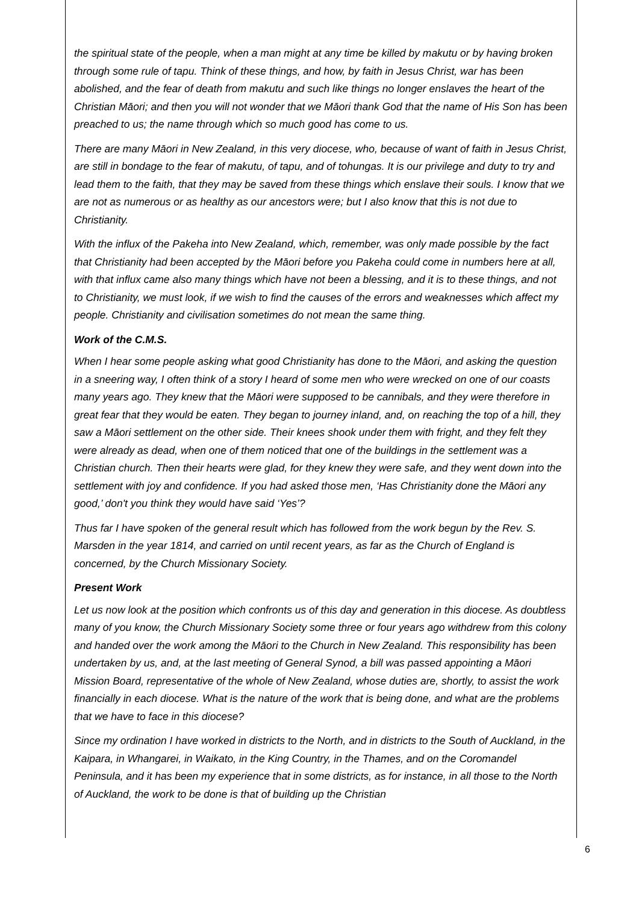the spiritual state of the people, when a man might at any time be killed by makutu or by having broken through some rule of tapu. Think of these things, and how, by faith in Jesus Christ, war has been abolished, and the fear of death from makutu and such like things no longer enslaves the heart of the Christian Māori; and then you will not wonder that we Māori thank God that the name of His Son has been preached to us; the name through which so much good has come to us.
There are many Māori in New Zealand, in this very diocese, who, because of want of faith in Jesus Christ, are still in bondage to the fear of makutu, of tapu, and of tohungas. It is our privilege and duty to try and lead them to the faith, that they may be saved from these things which enslave their souls. I know that we are not as numerous or as healthy as our ancestors were; but I also know that this is not due to Christianity.
With the influx of the Pakeha into New Zealand, which, remember, was only made possible by the fact that Christianity had been accepted by the Māori before you Pakeha could come in numbers here at all, with that influx came also many things which have not been a blessing, and it is to these things, and not to Christianity, we must look, if we wish to find the causes of the errors and weaknesses which affect my people. Christianity and civilisation sometimes do not mean the same thing.
Work of the C.M.S.
When I hear some people asking what good Christianity has done to the Māori, and asking the question in a sneering way, I often think of a story I heard of some men who were wrecked on one of our coasts many years ago. They knew that the Māori were supposed to be cannibals, and they were therefore in great fear that they would be eaten. They began to journey inland, and, on reaching the top of a hill, they saw a Māori settlement on the other side. Their knees shook under them with fright, and they felt they were already as dead, when one of them noticed that one of the buildings in the settlement was a Christian church. Then their hearts were glad, for they knew they were safe, and they went down into the settlement with joy and confidence. If you had asked those men, ‘Has Christianity done the Māori any good,’ don't you think they would have said ‘Yes’?
Thus far I have spoken of the general result which has followed from the work begun by the Rev. S. Marsden in the year 1814, and carried on until recent years, as far as the Church of England is concerned, by the Church Missionary Society.
Present Work
Let us now look at the position which confronts us of this day and generation in this diocese. As doubtless many of you know, the Church Missionary Society some three or four years ago withdrew from this colony and handed over the work among the Māori to the Church in New Zealand. This responsibility has been undertaken by us, and, at the last meeting of General Synod, a bill was passed appointing a Māori Mission Board, representative of the whole of New Zealand, whose duties are, shortly, to assist the work financially in each diocese. What is the nature of the work that is being done, and what are the problems that we have to face in this diocese?
Since my ordination I have worked in districts to the North, and in districts to the South of Auckland, in the Kaipara, in Whangarei, in Waikato, in the King Country, in the Thames, and on the Coromandel Peninsula, and it has been my experience that in some districts, as for instance, in all those to the North of Auckland, the work to be done is that of building up the Christian
6